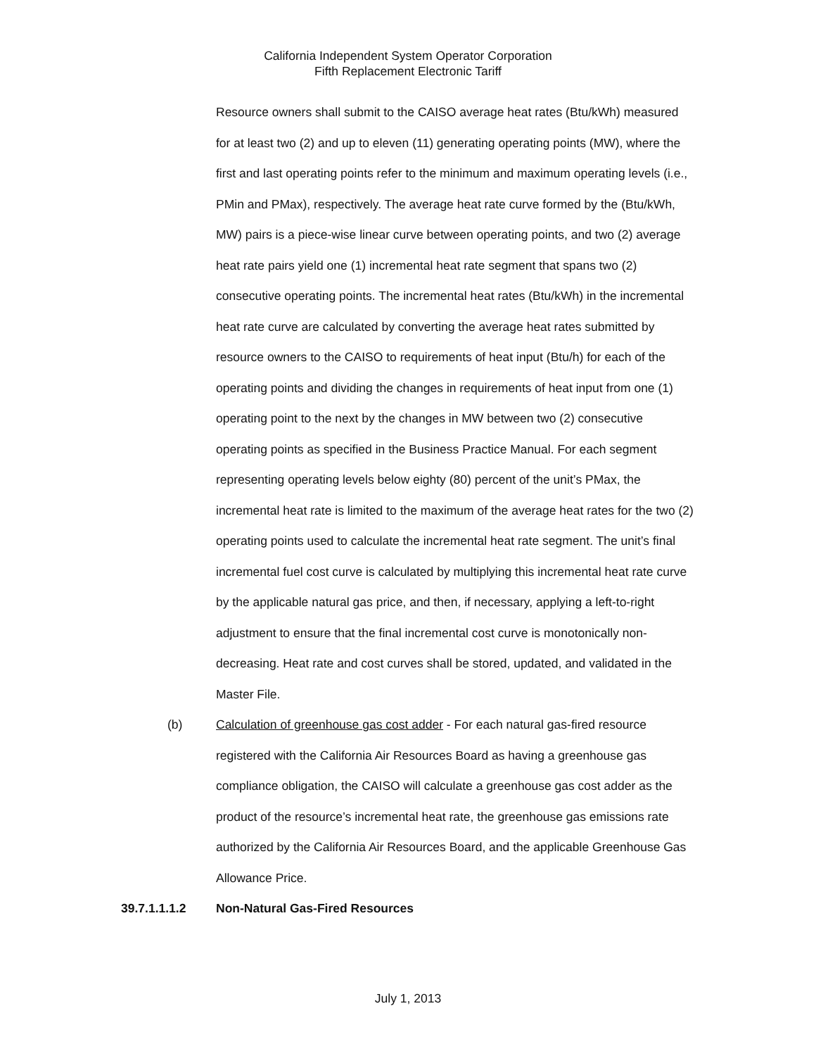California Independent System Operator Corporation
Fifth Replacement Electronic Tariff
Resource owners shall submit to the CAISO average heat rates (Btu/kWh) measured for at least two (2) and up to eleven (11) generating operating points (MW), where the first and last operating points refer to the minimum and maximum operating levels (i.e., PMin and PMax), respectively. The average heat rate curve formed by the (Btu/kWh, MW) pairs is a piece-wise linear curve between operating points, and two (2) average heat rate pairs yield one (1) incremental heat rate segment that spans two (2) consecutive operating points. The incremental heat rates (Btu/kWh) in the incremental heat rate curve are calculated by converting the average heat rates submitted by resource owners to the CAISO to requirements of heat input (Btu/h) for each of the operating points and dividing the changes in requirements of heat input from one (1) operating point to the next by the changes in MW between two (2) consecutive operating points as specified in the Business Practice Manual. For each segment representing operating levels below eighty (80) percent of the unit’s PMax, the incremental heat rate is limited to the maximum of the average heat rates for the two (2) operating points used to calculate the incremental heat rate segment. The unit’s final incremental fuel cost curve is calculated by multiplying this incremental heat rate curve by the applicable natural gas price, and then, if necessary, applying a left-to-right adjustment to ensure that the final incremental cost curve is monotonically non-decreasing. Heat rate and cost curves shall be stored, updated, and validated in the Master File.
(b) Calculation of greenhouse gas cost adder - For each natural gas-fired resource registered with the California Air Resources Board as having a greenhouse gas compliance obligation, the CAISO will calculate a greenhouse gas cost adder as the product of the resource’s incremental heat rate, the greenhouse gas emissions rate authorized by the California Air Resources Board, and the applicable Greenhouse Gas Allowance Price.
39.7.1.1.1.2 Non-Natural Gas-Fired Resources
July 1, 2013